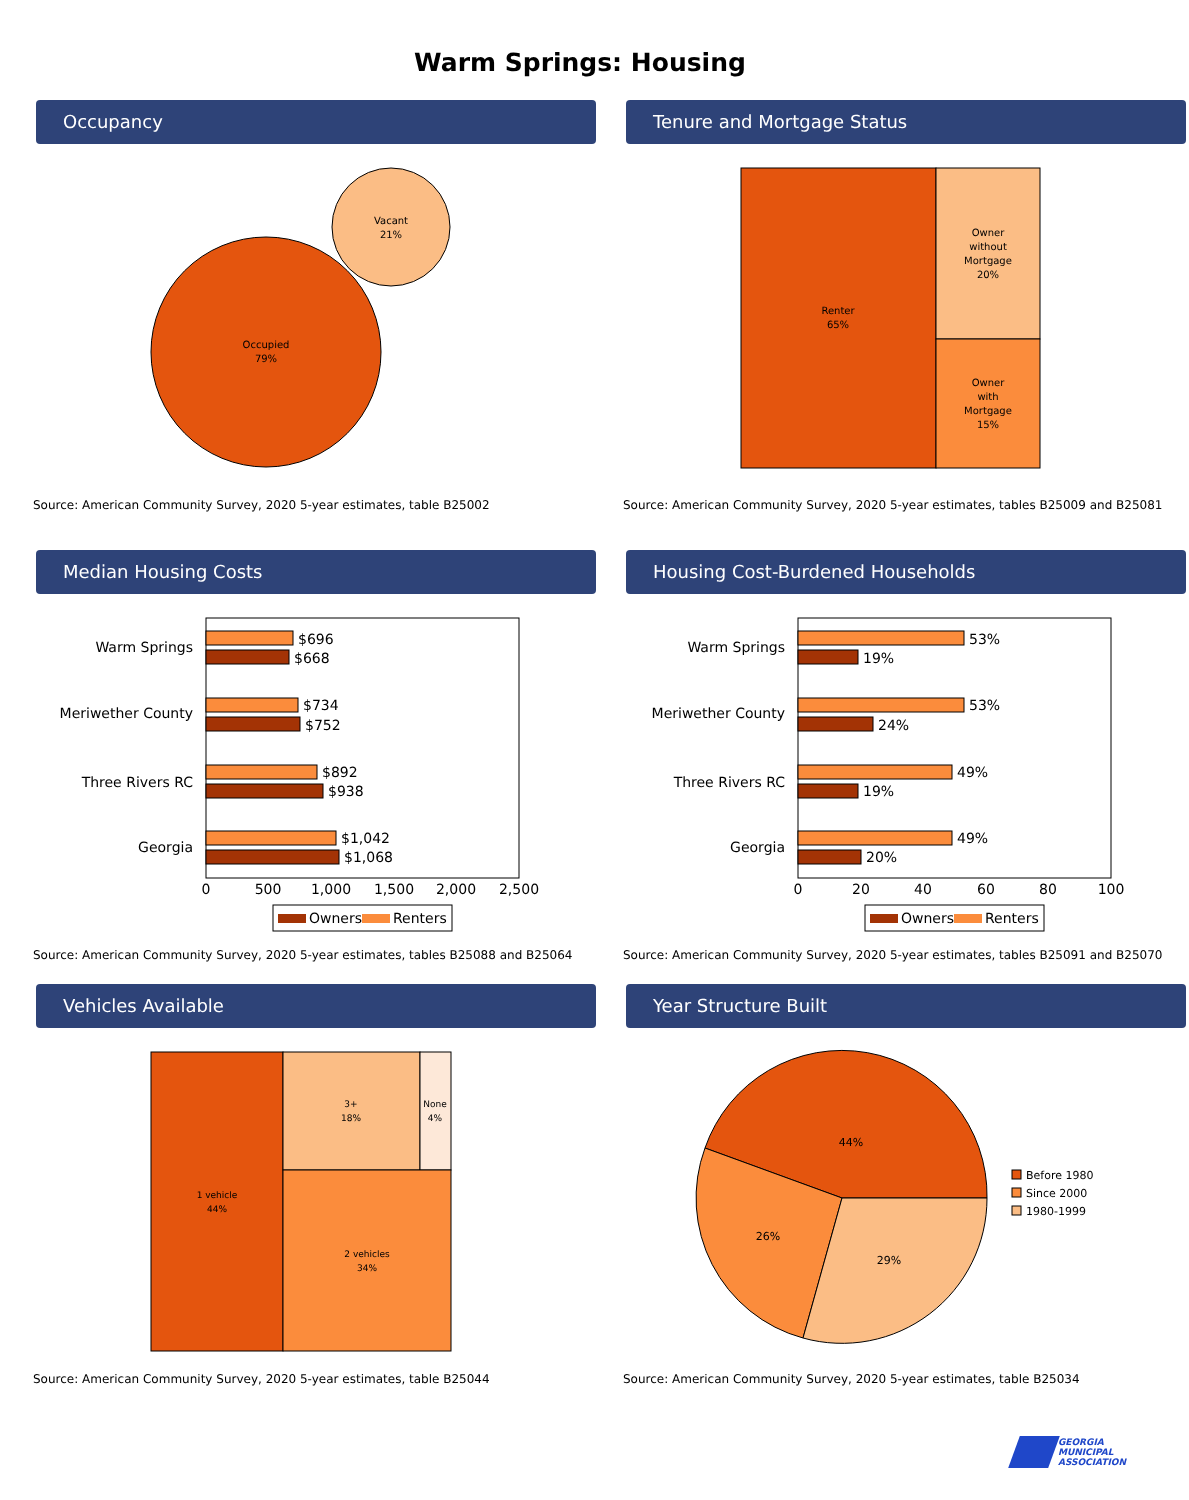Warm Springs: Housing
Occupancy
Vacant
21%
Occupied
79%
Source: American Community Survey, 2020 5-year estimates, table B25002
Tenure and Mortgage Status
Renter
65%
Owner
without
Mortgage
20%
Owner
with
Mortgage
15%
Source: American Community Survey, 2020 5-year estimates, tables B25009 and B25081
Median Housing Costs
Warm Springs
Meriwether County
Three Rivers RC
Georgia
$696
$668
$734
$752
$892
$938
$1,042
$1,068
0
500
1,000
1,500
2,000
2,500
Owners
Renters
Source: American Community Survey, 2020 5-year estimates, tables B25088 and B25064
Housing Cost-Burdened Households
Warm Springs
Meriwether County
Three Rivers RC
Georgia
53%
19%
53%
24%
49%
19%
49%
20%
0
20
40
60
80
100
Owners
Renters
Source: American Community Survey, 2020 5-year estimates, tables B25091 and B25070
Vehicles Available
1 vehicle
44%
3+
18%
None
4%
2 vehicles
34%
Source: American Community Survey, 2020 5-year estimates, table B25044
Year Structure Built
44%
26%
29%
Before 1980
Since 2000
1980-1999
Source: American Community Survey, 2020 5-year estimates, table B25034
GEORGIA
MUNICIPAL
ASSOCIATION